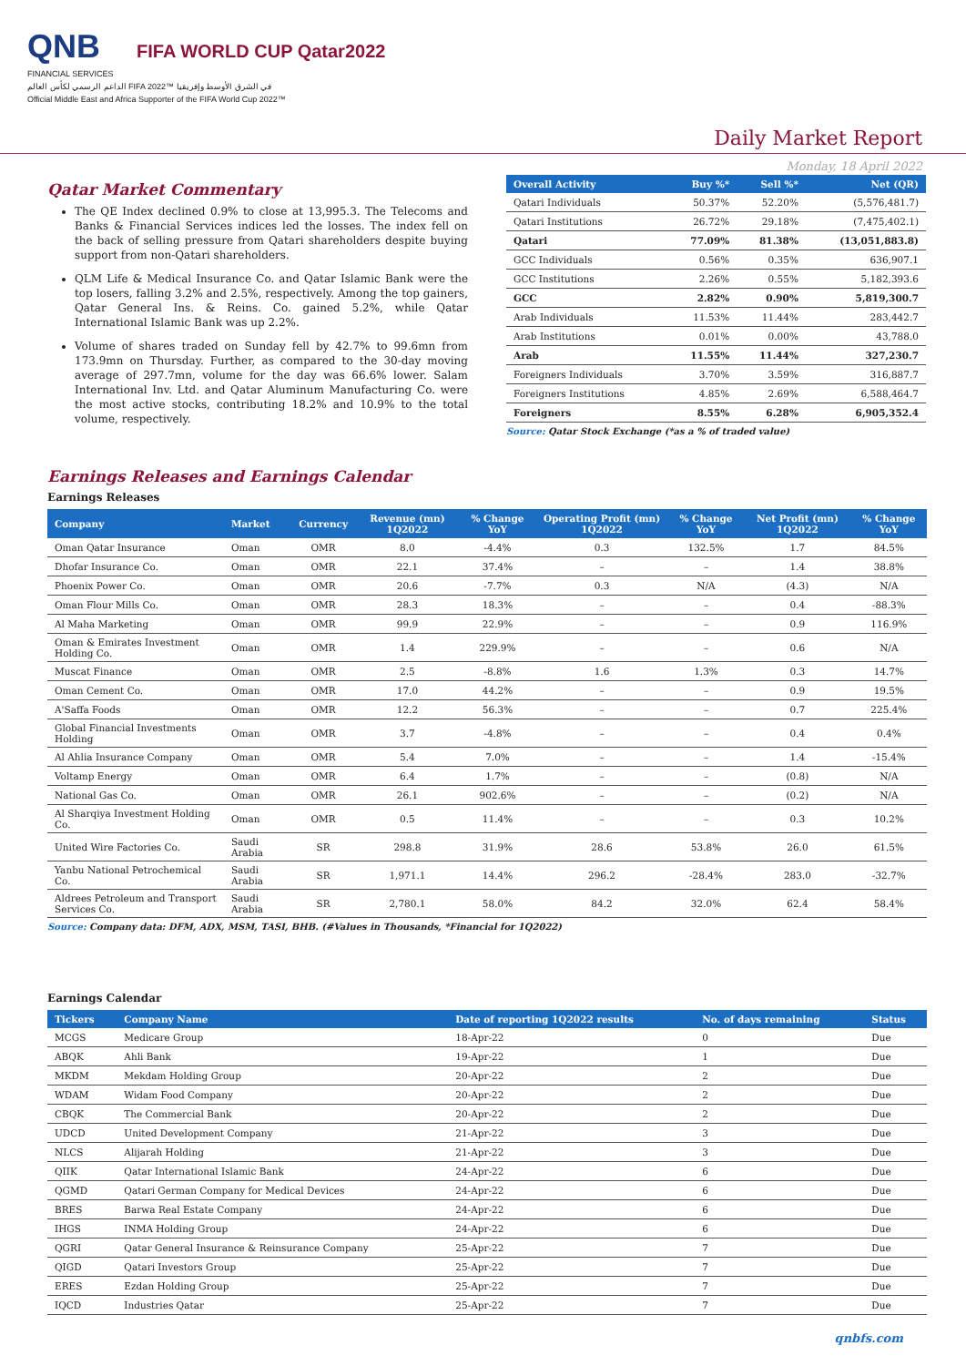QNB FIFA WORLD CUP Qatar2022
FINANCIAL SERVICES
الداعم الرسمي لكأس العالم FIFA 2022™ في الشرق الأوسط وإفريقيا
Official Middle East and Africa Supporter of the FIFA World Cup 2022™
Daily Market Report
Monday, 18 April 2022
Qatar Market Commentary
The QE Index declined 0.9% to close at 13,995.3. The Telecoms and Banks & Financial Services indices led the losses. The index fell on the back of selling pressure from Qatari shareholders despite buying support from non-Qatari shareholders.
QLM Life & Medical Insurance Co. and Qatar Islamic Bank were the top losers, falling 3.2% and 2.5%, respectively. Among the top gainers, Qatar General Ins. & Reins. Co. gained 5.2%, while Qatar International Islamic Bank was up 2.2%.
Volume of shares traded on Sunday fell by 42.7% to 99.6mn from 173.9mn on Thursday. Further, as compared to the 30-day moving average of 297.7mn, volume for the day was 66.6% lower. Salam International Inv. Ltd. and Qatar Aluminum Manufacturing Co. were the most active stocks, contributing 18.2% and 10.9% to the total volume, respectively.
| Overall Activity | Buy %* | Sell %* | Net (QR) |
| --- | --- | --- | --- |
| Qatari Individuals | 50.37% | 52.20% | (5,576,481.7) |
| Qatari Institutions | 26.72% | 29.18% | (7,475,402.1) |
| Qatari | 77.09% | 81.38% | (13,051,883.8) |
| GCC Individuals | 0.56% | 0.35% | 636,907.1 |
| GCC Institutions | 2.26% | 0.55% | 5,182,393.6 |
| GCC | 2.82% | 0.90% | 5,819,300.7 |
| Arab Individuals | 11.53% | 11.44% | 283,442.7 |
| Arab Institutions | 0.01% | 0.00% | 43,788.0 |
| Arab | 11.55% | 11.44% | 327,230.7 |
| Foreigners Individuals | 3.70% | 3.59% | 316,887.7 |
| Foreigners Institutions | 4.85% | 2.69% | 6,588,464.7 |
| Foreigners | 8.55% | 6.28% | 6,905,352.4 |
Source: Qatar Stock Exchange (*as a % of traded value)
Earnings Releases and Earnings Calendar
Earnings Releases
| Company | Market | Currency | Revenue (mn) 1Q2022 | % Change YoY | Operating Profit (mn) 1Q2022 | % Change YoY | Net Profit (mn) 1Q2022 | % Change YoY |
| --- | --- | --- | --- | --- | --- | --- | --- | --- |
| Oman Qatar Insurance | Oman | OMR | 8.0 | -4.4% | 0.3 | 132.5% | 1.7 | 84.5% |
| Dhofar Insurance Co. | Oman | OMR | 22.1 | 37.4% | – | – | 1.4 | 38.8% |
| Phoenix Power Co. | Oman | OMR | 20.6 | -7.7% | 0.3 | N/A | (4.3) | N/A |
| Oman Flour Mills Co. | Oman | OMR | 28.3 | 18.3% | – | – | 0.4 | -88.3% |
| Al Maha Marketing | Oman | OMR | 99.9 | 22.9% | – | – | 0.9 | 116.9% |
| Oman & Emirates Investment Holding Co. | Oman | OMR | 1.4 | 229.9% | – | – | 0.6 | N/A |
| Muscat Finance | Oman | OMR | 2.5 | -8.8% | 1.6 | 1.3% | 0.3 | 14.7% |
| Oman Cement Co. | Oman | OMR | 17.0 | 44.2% | – | – | 0.9 | 19.5% |
| A'Saffa Foods | Oman | OMR | 12.2 | 56.3% | – | – | 0.7 | 225.4% |
| Global Financial Investments Holding | Oman | OMR | 3.7 | -4.8% | – | – | 0.4 | 0.4% |
| Al Ahlia Insurance Company | Oman | OMR | 5.4 | 7.0% | – | – | 1.4 | -15.4% |
| Voltamp Energy | Oman | OMR | 6.4 | 1.7% | – | – | (0.8) | N/A |
| National Gas Co. | Oman | OMR | 26.1 | 902.6% | – | – | (0.2) | N/A |
| Al Sharqiya Investment Holding Co. | Oman | OMR | 0.5 | 11.4% | – | – | 0.3 | 10.2% |
| United Wire Factories Co. | Saudi Arabia | SR | 298.8 | 31.9% | 28.6 | 53.8% | 26.0 | 61.5% |
| Yanbu National Petrochemical Co. | Saudi Arabia | SR | 1,971.1 | 14.4% | 296.2 | -28.4% | 283.0 | -32.7% |
| Aldrees Petroleum and Transport Services Co. | Saudi Arabia | SR | 2,780.1 | 58.0% | 84.2 | 32.0% | 62.4 | 58.4% |
Source: Company data: DFM, ADX, MSM, TASI, BHB. (#Values in Thousands, *Financial for 1Q2022)
Earnings Calendar
| Tickers | Company Name | Date of reporting 1Q2022 results | No. of days remaining | Status |
| --- | --- | --- | --- | --- |
| MCGS | Medicare Group | 18-Apr-22 | 0 | Due |
| ABQK | Ahli Bank | 19-Apr-22 | 1 | Due |
| MKDM | Mekdam Holding Group | 20-Apr-22 | 2 | Due |
| WDAM | Widam Food Company | 20-Apr-22 | 2 | Due |
| CBQK | The Commercial Bank | 20-Apr-22 | 2 | Due |
| UDCD | United Development Company | 21-Apr-22 | 3 | Due |
| NLCS | Alijarah Holding | 21-Apr-22 | 3 | Due |
| QIIK | Qatar International Islamic Bank | 24-Apr-22 | 6 | Due |
| QGMD | Qatari German Company for Medical Devices | 24-Apr-22 | 6 | Due |
| BRES | Barwa Real Estate Company | 24-Apr-22 | 6 | Due |
| IHGS | INMA Holding Group | 24-Apr-22 | 6 | Due |
| QGRI | Qatar General Insurance & Reinsurance Company | 25-Apr-22 | 7 | Due |
| QIGD | Qatari Investors Group | 25-Apr-22 | 7 | Due |
| ERES | Ezdan Holding Group | 25-Apr-22 | 7 | Due |
| IQCD | Industries Qatar | 25-Apr-22 | 7 | Due |
qnbfs.com